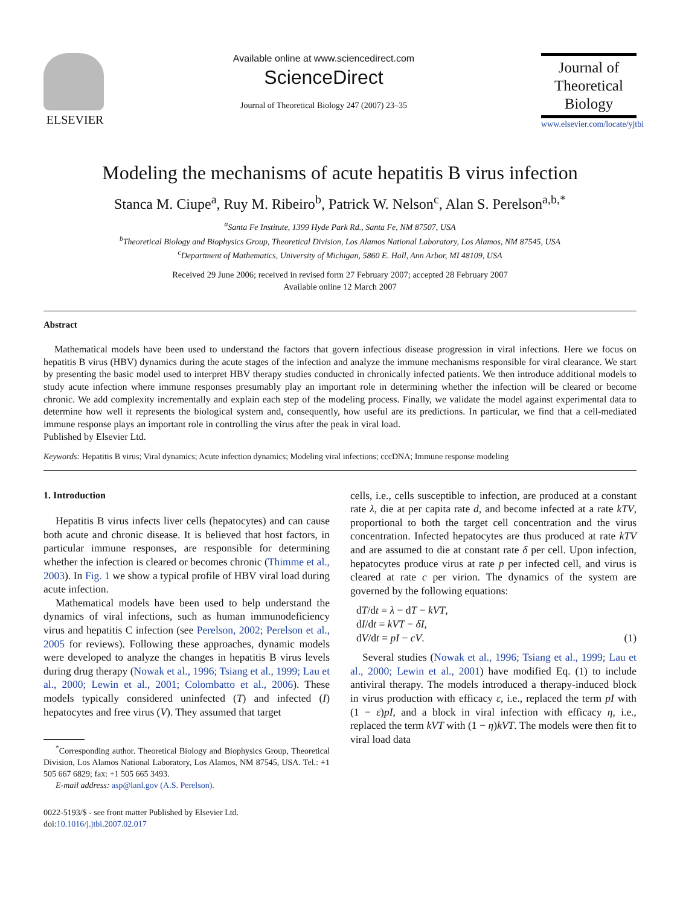ELSEVIER
Available online at www.sciencedirect.com
ScienceDirect
Journal of Theoretical Biology 247 (2007) 23–35
Journal of
Theoretical
Biology
www.elsevier.com/locate/yjtbi
Modeling the mechanisms of acute hepatitis B virus infection
Stanca M. Ciupe<sup>a</sup>, Ruy M. Ribeiro<sup>b</sup>, Patrick W. Nelson<sup>c</sup>, Alan S. Perelson<sup>a,b,*</sup>
<sup>a</sup> Santa Fe Institute, 1399 Hyde Park Rd., Santa Fe, NM 87507, USA
<sup>b</sup> Theoretical Biology and Biophysics Group, Theoretical Division, Los Alamos National Laboratory, Los Alamos, NM 87545, USA
<sup>c</sup> Department of Mathematics, University of Michigan, 5860 E. Hall, Ann Arbor, MI 48109, USA
Received 29 June 2006; received in revised form 27 February 2007; accepted 28 February 2007
Available online 12 March 2007
Abstract
Mathematical models have been used to understand the factors that govern infectious disease progression in viral infections. Here we focus on hepatitis B virus (HBV) dynamics during the acute stages of the infection and analyze the immune mechanisms responsible for viral clearance. We start by presenting the basic model used to interpret HBV therapy studies conducted in chronically infected patients. We then introduce additional models to study acute infection where immune responses presumably play an important role in determining whether the infection will be cleared or become chronic. We add complexity incrementally and explain each step of the modeling process. Finally, we validate the model against experimental data to determine how well it represents the biological system and, consequently, how useful are its predictions. In particular, we find that a cell-mediated immune response plays an important role in controlling the virus after the peak in viral load.
Published by Elsevier Ltd.
Keywords: Hepatitis B virus; Viral dynamics; Acute infection dynamics; Modeling viral infections; cccDNA; Immune response modeling
1. Introduction
Hepatitis B virus infects liver cells (hepatocytes) and can cause both acute and chronic disease. It is believed that host factors, in particular immune responses, are responsible for determining whether the infection is cleared or becomes chronic (Thimme et al., 2003). In Fig. 1 we show a typical profile of HBV viral load during acute infection.
Mathematical models have been used to help understand the dynamics of viral infections, such as human immunodeficiency virus and hepatitis C infection (see Perelson, 2002; Perelson et al., 2005 for reviews). Following these approaches, dynamic models were developed to analyze the changes in hepatitis B virus levels during drug therapy (Nowak et al., 1996; Tsiang et al., 1999; Lau et al., 2000; Lewin et al., 2001; Colombatto et al., 2006). These models typically considered uninfected (T) and infected (I) hepatocytes and free virus (V). They assumed that target
<sup>*</sup> Corresponding author. Theoretical Biology and Biophysics Group, Theoretical Division, Los Alamos National Laboratory, Los Alamos, NM 87545, USA. Tel.: +1 505 667 6829; fax: +1 505 665 3493.
E-mail address: asp@lanl.gov (A.S. Perelson).
0022-5193/$ - see front matter Published by Elsevier Ltd.
doi:10.1016/j.jtbi.2007.02.017
cells, i.e., cells susceptible to infection, are produced at a constant rate λ, die at per capita rate d, and become infected at a rate kTV, proportional to both the target cell concentration and the virus concentration. Infected hepatocytes are thus produced at rate kTV and are assumed to die at constant rate δ per cell. Upon infection, hepatocytes produce virus at rate p per infected cell, and virus is cleared at rate c per virion. The dynamics of the system are governed by the following equations:
dT/dt = λ − dT − kVT,
dI/dt = kVT − δI,
dV/dt = pI − cV. (1)
Several studies (Nowak et al., 1996; Tsiang et al., 1999; Lau et al., 2000; Lewin et al., 2001) have modified Eq. (1) to include antiviral therapy. The models introduced a therapy-induced block in virus production with efficacy ε, i.e., replaced the term pI with (1 − ε)pI, and a block in viral infection with efficacy η, i.e., replaced the term kVT with (1 − η)kVT. The models were then fit to viral load data